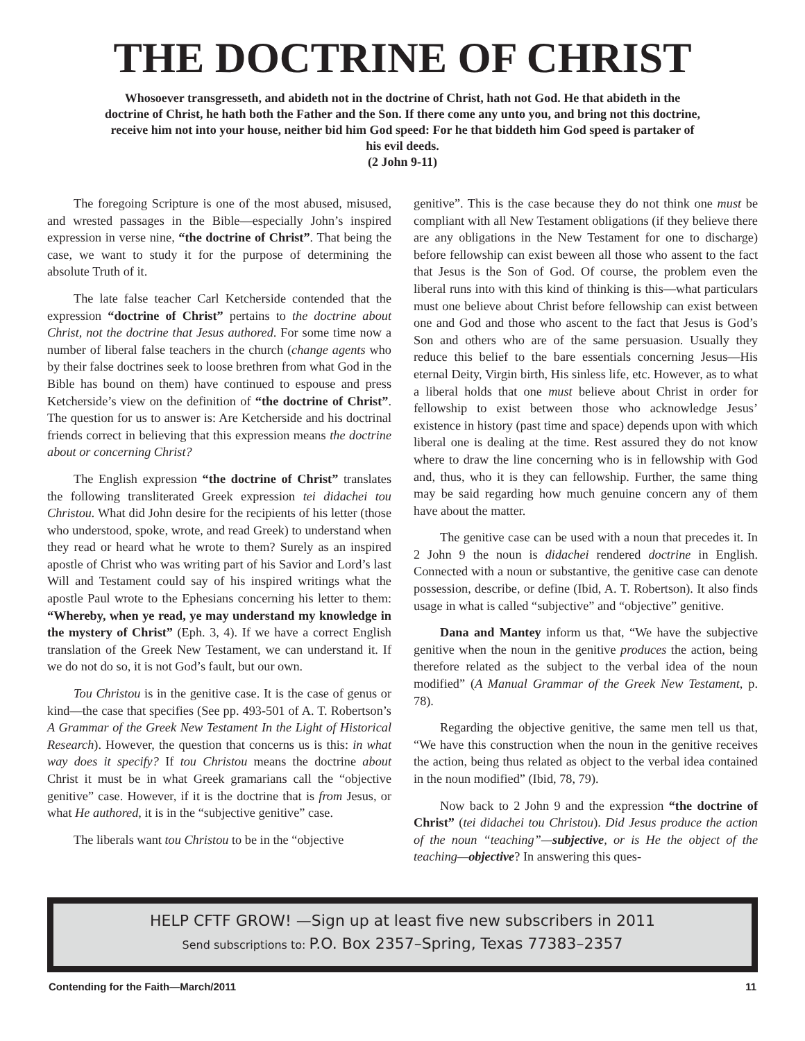THE DOCTRINE OF CHRIST
Whosoever transgresseth, and abideth not in the doctrine of Christ, hath not God. He that abideth in the doctrine of Christ, he hath both the Father and the Son. If there come any unto you, and bring not this doctrine, receive him not into your house, neither bid him God speed: For he that biddeth him God speed is partaker of his evil deeds.
(2 John 9-11)
The foregoing Scripture is one of the most abused, misused, and wrested passages in the Bible—especially John’s inspired expression in verse nine, “the doctrine of Christ”. That being the case, we want to study it for the purpose of determining the absolute Truth of it.
The late false teacher Carl Ketcherside contended that the expression “doctrine of Christ” pertains to the doctrine about Christ, not the doctrine that Jesus authored. For some time now a number of liberal false teachers in the church (change agents who by their false doctrines seek to loose brethren from what God in the Bible has bound on them) have continued to espouse and press Ketcherside’s view on the definition of “the doctrine of Christ”. The question for us to answer is: Are Ketcherside and his doctrinal friends correct in believing that this expression means the doctrine about or concerning Christ?
The English expression “the doctrine of Christ” translates the following transliterated Greek expression tei didachei tou Christou. What did John desire for the recipients of his letter (those who understood, spoke, wrote, and read Greek) to understand when they read or heard what he wrote to them? Surely as an inspired apostle of Christ who was writing part of his Savior and Lord’s last Will and Testament could say of his inspired writings what the apostle Paul wrote to the Ephesians concerning his letter to them: “Whereby, when ye read, ye may understand my knowledge in the mystery of Christ” (Eph. 3, 4). If we have a correct English translation of the Greek New Testament, we can understand it. If we do not do so, it is not God’s fault, but our own.
Tou Christou is in the genitive case. It is the case of genus or kind—the case that specifies (See pp. 493-501 of A. T. Robertson’s A Grammar of the Greek New Testament In the Light of Historical Research). However, the question that concerns us is this: in what way does it specify? If tou Christou means the doctrine about Christ it must be in what Greek gramarians call the “objective genitive” case. However, if it is the doctrine that is from Jesus, or what He authored, it is in the “subjective genitive” case.
The liberals want tou Christou to be in the “objective
genitive”. This is the case because they do not think one must be compliant with all New Testament obligations (if they believe there are any obligations in the New Testament for one to discharge) before fellowship can exist beween all those who assent to the fact that Jesus is the Son of God. Of course, the problem even the liberal runs into with this kind of thinking is this—what particulars must one believe about Christ before fellowship can exist between one and God and those who ascent to the fact that Jesus is God’s Son and others who are of the same persuasion. Usually they reduce this belief to the bare essentials concerning Jesus—His eternal Deity, Virgin birth, His sinless life, etc. However, as to what a liberal holds that one must believe about Christ in order for fellowship to exist between those who acknowledge Jesus’ existence in history (past time and space) depends upon with which liberal one is dealing at the time. Rest assured they do not know where to draw the line concerning who is in fellowship with God and, thus, who it is they can fellowship. Further, the same thing may be said regarding how much genuine concern any of them have about the matter.
The genitive case can be used with a noun that precedes it. In 2 John 9 the noun is didachei rendered doctrine in English. Connected with a noun or substantive, the genitive case can denote possession, describe, or define (Ibid, A. T. Robertson). It also finds usage in what is called “subjective” and “objective” genitive.
Dana and Mantey inform us that, “We have the subjective genitive when the noun in the genitive produces the action, being therefore related as the subject to the verbal idea of the noun modified” (A Manual Grammar of the Greek New Testament, p. 78).
Regarding the objective genitive, the same men tell us that, “We have this construction when the noun in the genitive receives the action, being thus related as object to the verbal idea contained in the noun modified” (Ibid, 78, 79).
Now back to 2 John 9 and the expression “the doctrine of Christ” (tei didachei tou Christou). Did Jesus produce the action of the noun “teaching”—subjective, or is He the object of the teaching—objective? In answering this ques-
HELP CFTF GROW! —Sign up at least five new subscribers in 2011
Send subscriptions to: P.O. Box 2357–Spring, Texas 77383–2357
Contending for the Faith—March/2011 11